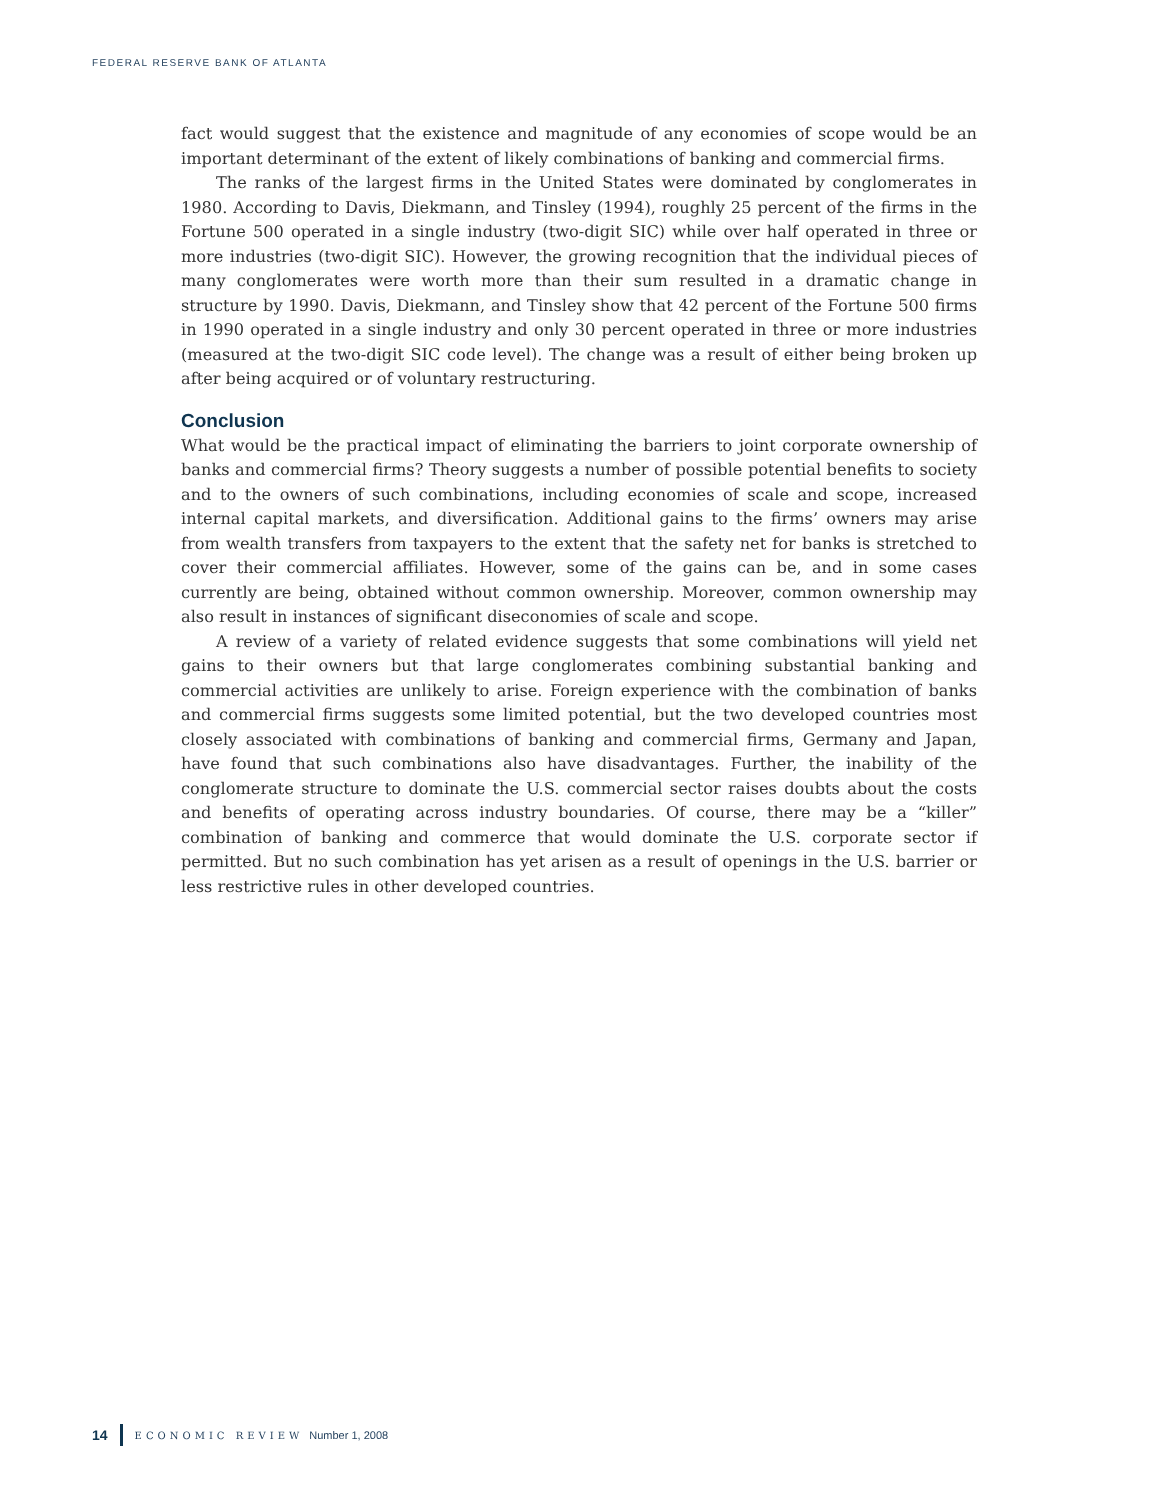FEDERAL RESERVE BANK OF ATLANTA
fact would suggest that the existence and magnitude of any economies of scope would be an important determinant of the extent of likely combinations of banking and commercial firms.
The ranks of the largest firms in the United States were dominated by conglomerates in 1980. According to Davis, Diekmann, and Tinsley (1994), roughly 25 percent of the firms in the Fortune 500 operated in a single industry (two-digit SIC) while over half operated in three or more industries (two-digit SIC). However, the growing recognition that the individual pieces of many conglomerates were worth more than their sum resulted in a dramatic change in structure by 1990. Davis, Diekmann, and Tinsley show that 42 percent of the Fortune 500 firms in 1990 operated in a single industry and only 30 percent operated in three or more industries (measured at the two-digit SIC code level). The change was a result of either being broken up after being acquired or of voluntary restructuring.
Conclusion
What would be the practical impact of eliminating the barriers to joint corporate ownership of banks and commercial firms? Theory suggests a number of possible potential benefits to society and to the owners of such combinations, including economies of scale and scope, increased internal capital markets, and diversification. Additional gains to the firms’ owners may arise from wealth transfers from taxpayers to the extent that the safety net for banks is stretched to cover their commercial affiliates. However, some of the gains can be, and in some cases currently are being, obtained without common ownership. Moreover, common ownership may also result in instances of significant diseconomies of scale and scope.
A review of a variety of related evidence suggests that some combinations will yield net gains to their owners but that large conglomerates combining substantial banking and commercial activities are unlikely to arise. Foreign experience with the combination of banks and commercial firms suggests some limited potential, but the two developed countries most closely associated with combinations of banking and commercial firms, Germany and Japan, have found that such combinations also have disadvantages. Further, the inability of the conglomerate structure to dominate the U.S. commercial sector raises doubts about the costs and benefits of operating across industry boundaries. Of course, there may be a “killer” combination of banking and commerce that would dominate the U.S. corporate sector if permitted. But no such combination has yet arisen as a result of openings in the U.S. barrier or less restrictive rules in other developed countries.
14 ECONOMIC REVIEW Number 1, 2008